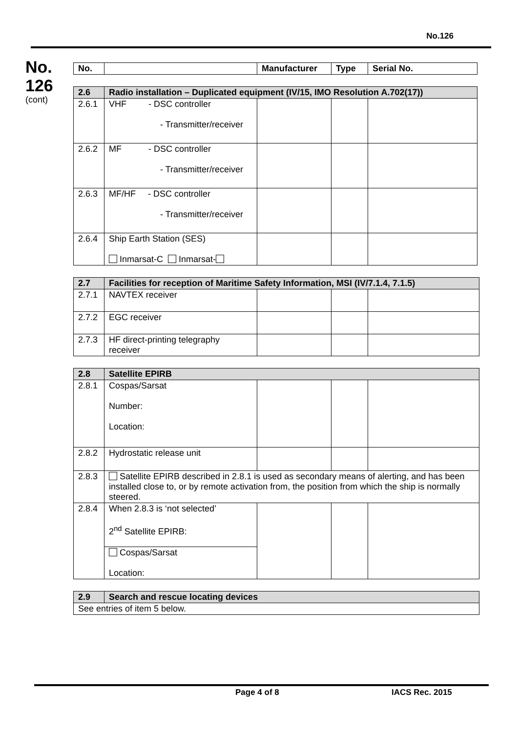No.126
No.
126
(cont)
| No. | | Manufacturer | Type | Serial No. |
| --- | --- | --- | --- | --- |
| 2.6 | Radio installation – Duplicated equipment (IV/15, IMO Resolution A.702(17)) | | | |
| 2.6.1 | VHF - DSC controller - Transmitter/receiver | | | |
| 2.6.2 | MF - DSC controller - Transmitter/receiver | | | |
| 2.6.3 | MF/HF - DSC controller - Transmitter/receiver | | | |
| 2.6.4 | Ship Earth Station (SES) Inmarsat-C Inmarsat- | | | |
| 2.7 | Facilities for reception of Maritime Safety Information, MSI (IV/7.1.4, 7.1.5) | | | |
| 2.7.1 | NAVTEX receiver | | | |
| 2.7.2 | EGC receiver | | | |
| 2.7.3 | HF direct-printing telegraphy receiver | | | |
| 2.8 | Satellite EPIRB | | | |
| 2.8.1 | Cospas/Sarsat Number: Location: | | | |
| 2.8.2 | Hydrostatic release unit | | | |
| 2.8.3 | Satellite EPIRB described in 2.8.1 is used as secondary means of alerting, and has been installed close to, or by remote activation from, the position from which the ship is normally steered. | | | |
| 2.8.4 | When 2.8.3 is ‘not selected’ 2<sup>nd</sup> Satellite EPIRB: | | | |
| | Cospas/Sarsat Location: | | | |
| 2.9 | Search and rescue locating devices |
| See entries of item 5 below. | |
Page 4 of 8 IACS Rec. 2015